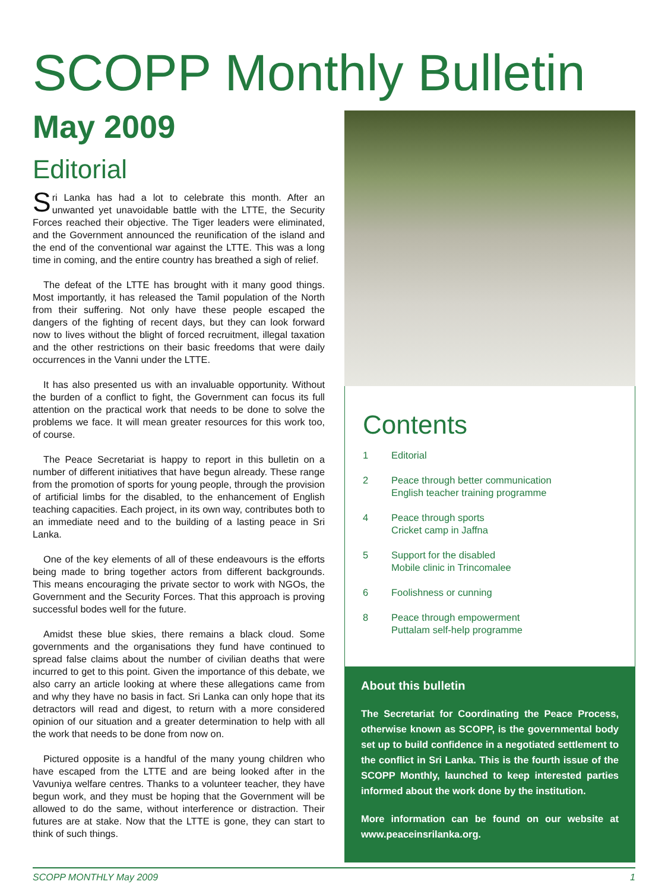SCOPP Monthly Bulletin
May 2009
Editorial
Sri Lanka has had a lot to celebrate this month. After an unwanted yet unavoidable battle with the LTTE, the Security Forces reached their objective. The Tiger leaders were eliminated, and the Government announced the reunification of the island and the end of the conventional war against the LTTE. This was a long time in coming, and the entire country has breathed a sigh of relief.
The defeat of the LTTE has brought with it many good things. Most importantly, it has released the Tamil population of the North from their suffering. Not only have these people escaped the dangers of the fighting of recent days, but they can look forward now to lives without the blight of forced recruitment, illegal taxation and the other restrictions on their basic freedoms that were daily occurrences in the Vanni under the LTTE.
It has also presented us with an invaluable opportunity. Without the burden of a conflict to fight, the Government can focus its full attention on the practical work that needs to be done to solve the problems we face. It will mean greater resources for this work too, of course.
The Peace Secretariat is happy to report in this bulletin on a number of different initiatives that have begun already. These range from the promotion of sports for young people, through the provision of artificial limbs for the disabled, to the enhancement of English teaching capacities. Each project, in its own way, contributes both to an immediate need and to the building of a lasting peace in Sri Lanka.
One of the key elements of all of these endeavours is the efforts being made to bring together actors from different backgrounds. This means encouraging the private sector to work with NGOs, the Government and the Security Forces. That this approach is proving successful bodes well for the future.
Amidst these blue skies, there remains a black cloud. Some governments and the organisations they fund have continued to spread false claims about the number of civilian deaths that were incurred to get to this point. Given the importance of this debate, we also carry an article looking at where these allegations came from and why they have no basis in fact. Sri Lanka can only hope that its detractors will read and digest, to return with a more considered opinion of our situation and a greater determination to help with all the work that needs to be done from now on.
Pictured opposite is a handful of the many young children who have escaped from the LTTE and are being looked after in the Vavuniya welfare centres. Thanks to a volunteer teacher, they have begun work, and they must be hoping that the Government will be allowed to do the same, without interference or distraction. Their futures are at stake. Now that the LTTE is gone, they can start to think of such things.
Contents
1 Editorial
2 Peace through better communication
English teacher training programme
4 Peace through sports
Cricket camp in Jaffna
5 Support for the disabled
Mobile clinic in Trincomalee
6 Foolishness or cunning
8 Peace through empowerment
Puttalam self-help programme
About this bulletin
The Secretariat for Coordinating the Peace Process, otherwise known as SCOPP, is the governmental body set up to build confidence in a negotiated settlement to the conflict in Sri Lanka. This is the fourth issue of the SCOPP Monthly, launched to keep interested parties informed about the work done by the institution.
More information can be found on our website at www.peaceinsrilanka.org.
SCOPP MONTHLY May 2009 1